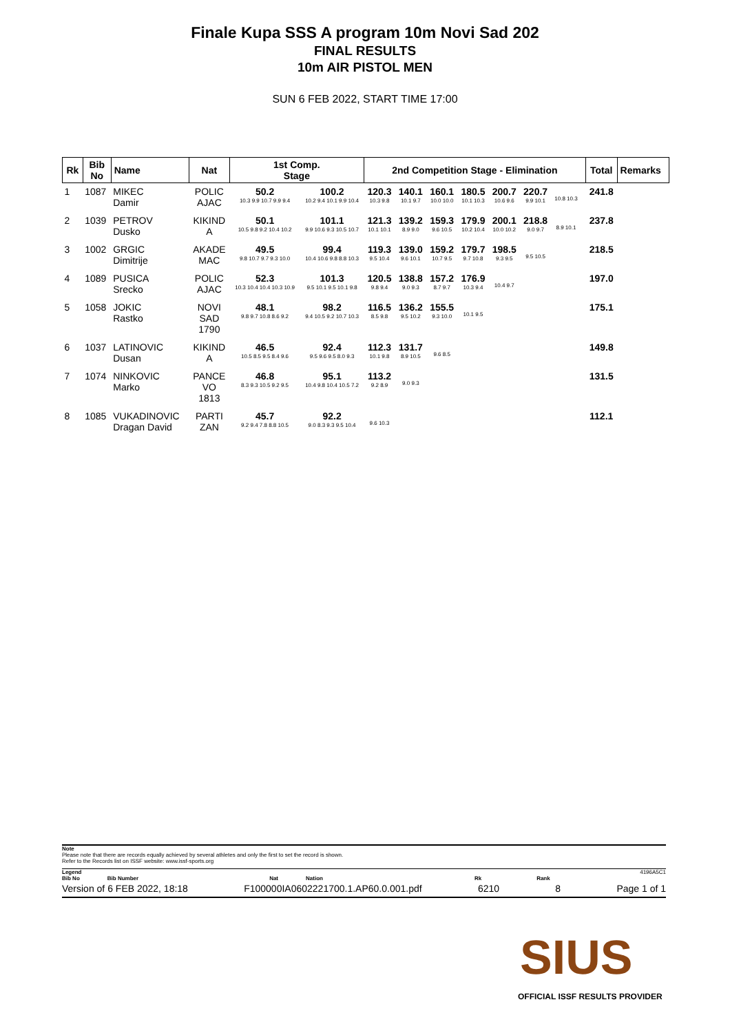Finale Kupa SSS A program 10m Novi Sad 202
FINAL RESULTS
10m AIR PISTOL MEN
SUN 6 FEB 2022, START TIME 17:00
| Rk | Bib No | Name | Nat | 1st Comp. Stage | | 2nd Competition Stage - Elimination | | | | | | | | Total | Remarks |
| --- | --- | --- | --- | --- | --- | --- | --- | --- | --- | --- | --- | --- | --- | --- | --- |
| 1 | 1087 | MIKEC Damir | POLIC AJAC | 50.2 10.3 9.9 10.7 9.9 9.4 | 100.2 10.2 9.4 10.1 9.9 10.4 | 120.3 10.3 9.8 | 140.1 10.1 9.7 | 160.1 10.0 10.0 | 180.5 10.1 10.3 | 200.7 10.6 9.6 | 220.7 9.9 10.1 | 10.8 10.3 | | 241.8 | |
| 2 | 1039 | PETROV Dusko | KIKIND A | 50.1 10.5 9.8 9.2 10.4 10.2 | 101.1 9.9 10.6 9.3 10.5 10.7 | 121.3 10.1 10.1 | 139.2 8.9 9.0 | 159.3 9.6 10.5 | 179.9 10.2 10.4 | 200.1 10.0 10.2 | 218.8 9.0 9.7 | 8.9 10.1 | | 237.8 | |
| 3 | 1002 | GRGIC Dimitrije | AKADE MAC | 49.5 9.8 10.7 9.7 9.3 10.0 | 99.4 10.4 10.6 9.8 8.8 10.3 | 119.3 9.5 10.4 | 139.0 9.6 10.1 | 159.2 10.7 9.5 | 179.7 9.7 10.8 | 198.5 9.3 9.5 | 9.5 10.5 | | | 218.5 | |
| 4 | 1089 | PUSICA Srecko | POLIC AJAC | 52.3 10.3 10.4 10.4 10.3 10.9 | 101.3 9.5 10.1 9.5 10.1 9.8 | 120.5 9.8 9.4 | 138.8 9.0 9.3 | 157.2 8.7 9.7 | 176.9 10.3 9.4 | 10.4 9.7 | | | | 197.0 | |
| 5 | 1058 | JOKIC Rastko | NOVI SAD 1790 | 48.1 9.8 9.7 10.8 8.6 9.2 | 98.2 9.4 10.5 9.2 10.7 10.3 | 116.5 8.5 9.8 | 136.2 9.5 10.2 | 155.5 9.3 10.0 | 10.1 9.5 | | | | | 175.1 | |
| 6 | 1037 | LATINOVIC Dusan | KIKIND A | 46.5 10.5 8.5 9.5 8.4 9.6 | 92.4 9.5 9.6 9.5 8.0 9.3 | 112.3 10.1 9.8 | 131.7 8.9 10.5 | 9.6 8.5 | | | | | | 149.8 | |
| 7 | 1074 | NINKOVIC Marko | PANCE VO 1813 | 46.8 8.3 9.3 10.5 9.2 9.5 | 95.1 10.4 9.8 10.4 10.5 7.2 | 113.2 9.2 8.9 | 9.0 9.3 | | | | | | | 131.5 | |
| 8 | 1085 | VUKADINOVIC Dragan David | PARTI ZAN | 45.7 9.2 9.4 7.8 8.8 10.5 | 92.2 9.0 8.3 9.3 9.5 10.4 | 9.6 10.3 | | | | | | | | 112.1 | |
Note
Please note that there are records equally achieved by several athletes and only the first to set the record is shown.
Refer to the Records list on ISSF website: www.issf-sports.org
Legend 4196A5C1
Bib No Bib Number Nat Nation Rk Rank
Version of 6 FEB 2022, 18:18 F100000IA0602221700.1.AP60.0.001.pdf 6210 8 Page 1 of 1
SIUS
OFFICIAL ISSF RESULTS PROVIDER